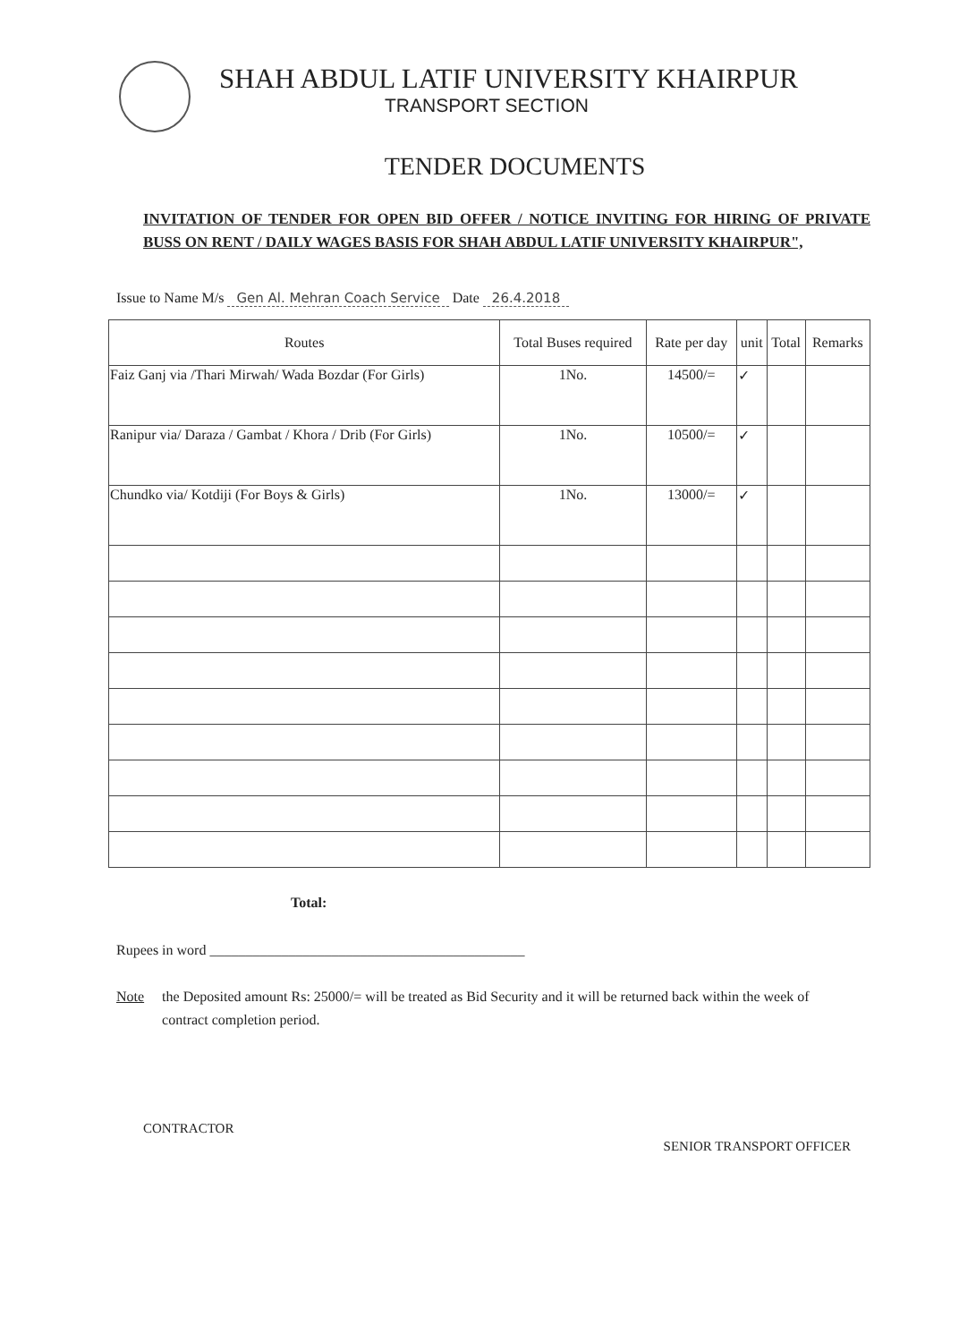SHAH ABDUL LATIF UNIVERSITY KHAIRPUR
TRANSPORT SECTION
TENDER DOCUMENTS
INVITATION OF TENDER FOR OPEN BID OFFER / NOTICE INVITING FOR HIRING OF PRIVATE BUSS ON RENT / DAILY WAGES BASIS FOR SHAH ABDUL LATIF UNIVERSITY KHAIRPUR",
Issue to Name M/s Gen Al. Mehran Coach Service Date 26.4.2018
| Routes | Total Buses required | Rate per day | unit | Total | Remarks |
| --- | --- | --- | --- | --- | --- |
| Faiz Ganj via /Thari Mirwah/ Wada Bozdar (For Girls) | 1No. | 14500/= | ✓ | | |
| Ranipur via/ Daraza / Gambat / Khora / Drib (For Girls) | 1No. | 10500/= | ✓ | | |
| Chundko via/ Kotdiji (For Boys & Girls) | 1No. | 13000/= | ✓ | | |
Total:
Rupees in word ____________________________________________
Note the Deposited amount Rs: 25000/= will be treated as Bid Security and it will be returned back within the week of contract completion period.
CONTRACTOR SENIOR TRANSPORT OFFICER